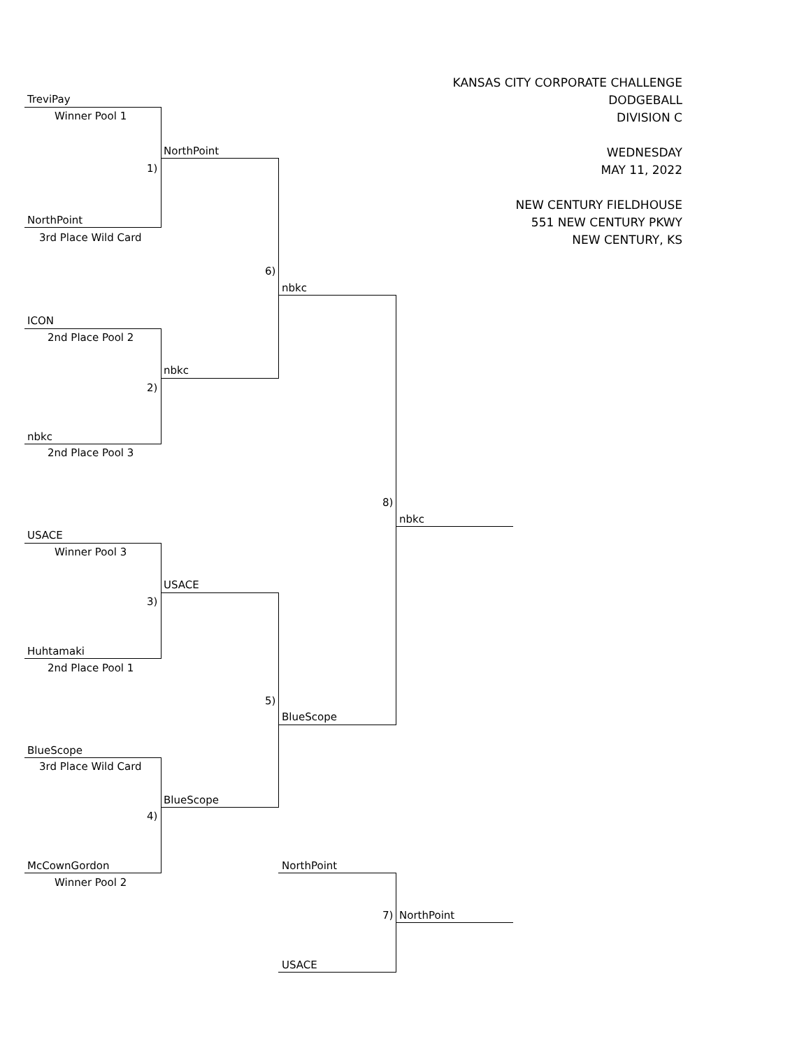KANSAS CITY CORPORATE CHALLENGE
DODGEBALL
DIVISION C
WEDNESDAY
MAY 11, 2022
NEW CENTURY FIELDHOUSE
551 NEW CENTURY PKWY
NEW CENTURY, KS
TreviPay
Winner Pool 1
NorthPoint
1)
NorthPoint
3rd Place Wild Card
6)
nbkc
ICON
2nd Place Pool 2
nbkc
2)
nbkc
2nd Place Pool 3
8)
nbkc
USACE
Winner Pool 3
USACE
3)
Huhtamaki
2nd Place Pool 1
5)
BlueScope
BlueScope
3rd Place Wild Card
BlueScope
4)
McCownGordon NorthPoint
Winner Pool 2
7) NorthPoint
USACE